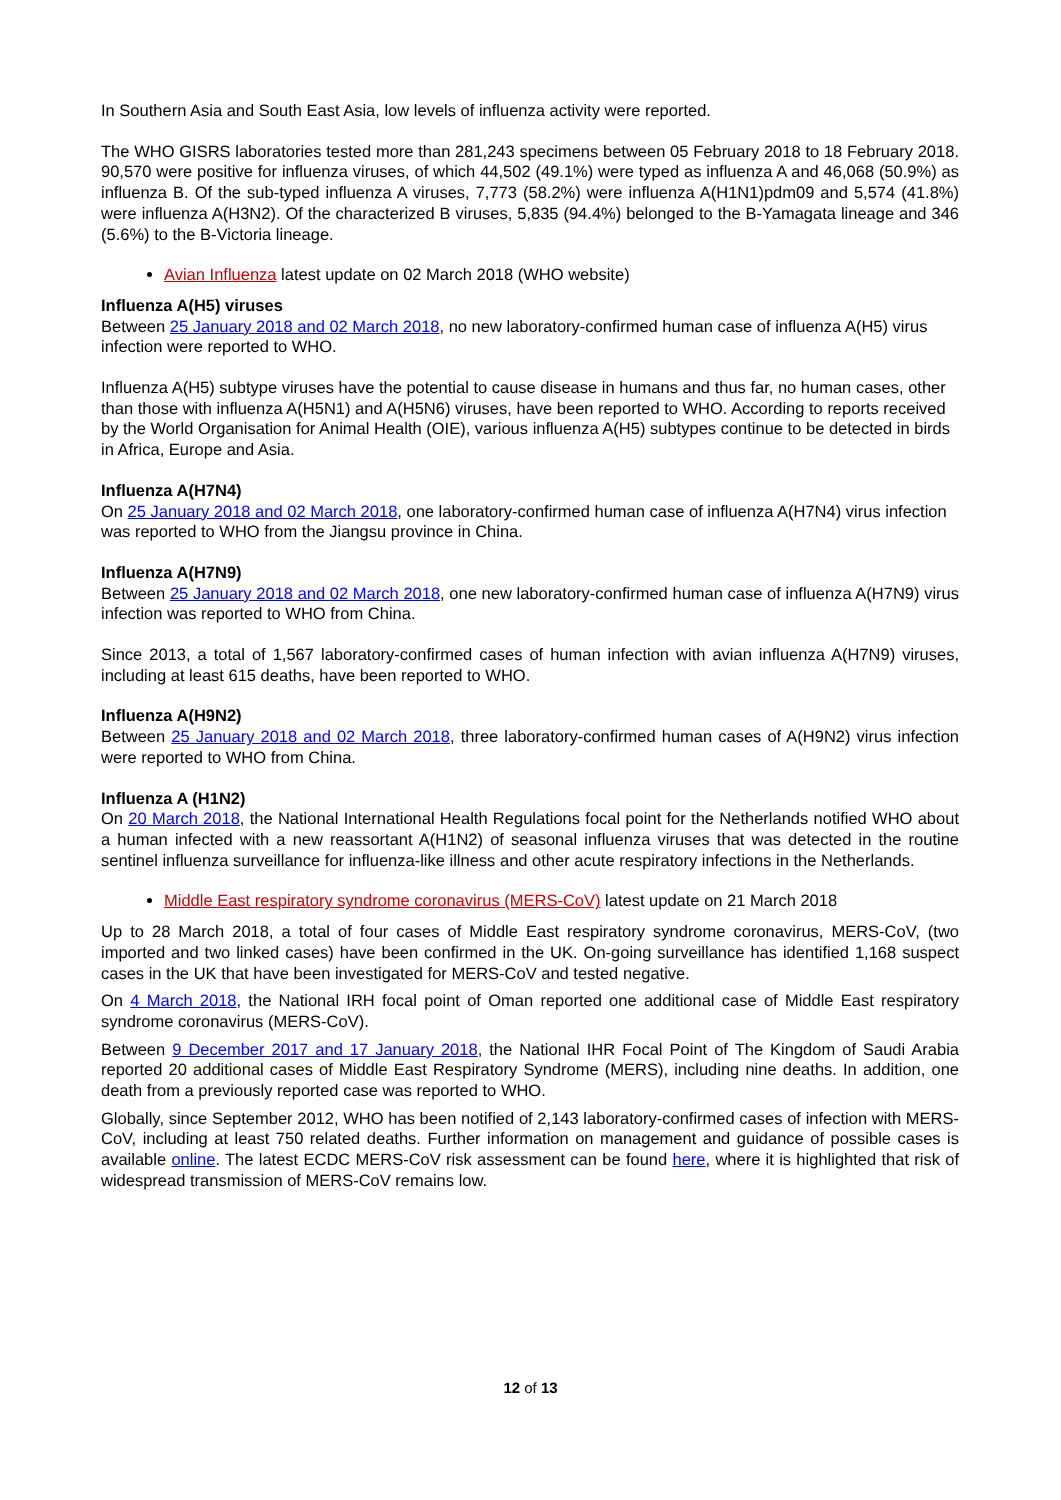In Southern Asia and South East Asia, low levels of influenza activity were reported.
The WHO GISRS laboratories tested more than 281,243 specimens between 05 February 2018 to 18 February 2018. 90,570 were positive for influenza viruses, of which 44,502 (49.1%) were typed as influenza A and 46,068 (50.9%) as influenza B. Of the sub-typed influenza A viruses, 7,773 (58.2%) were influenza A(H1N1)pdm09 and 5,574 (41.8%) were influenza A(H3N2). Of the characterized B viruses, 5,835 (94.4%) belonged to the B-Yamagata lineage and 346 (5.6%) to the B-Victoria lineage.
Avian Influenza latest update on 02 March 2018 (WHO website)
Influenza A(H5) viruses
Between 25 January 2018 and 02 March 2018, no new laboratory-confirmed human case of influenza A(H5) virus infection were reported to WHO.
Influenza A(H5) subtype viruses have the potential to cause disease in humans and thus far, no human cases, other than those with influenza A(H5N1) and A(H5N6) viruses, have been reported to WHO. According to reports received by the World Organisation for Animal Health (OIE), various influenza A(H5) subtypes continue to be detected in birds in Africa, Europe and Asia.
Influenza A(H7N4)
On 25 January 2018 and 02 March 2018, one laboratory-confirmed human case of influenza A(H7N4) virus infection was reported to WHO from the Jiangsu province in China.
Influenza A(H7N9)
Between 25 January 2018 and 02 March 2018, one new laboratory-confirmed human case of influenza A(H7N9) virus infection was reported to WHO from China.
Since 2013, a total of 1,567 laboratory-confirmed cases of human infection with avian influenza A(H7N9) viruses, including at least 615 deaths, have been reported to WHO.
Influenza A(H9N2)
Between 25 January 2018 and 02 March 2018, three laboratory-confirmed human cases of A(H9N2) virus infection were reported to WHO from China.
Influenza A (H1N2)
On 20 March 2018, the National International Health Regulations focal point for the Netherlands notified WHO about a human infected with a new reassortant A(H1N2) of seasonal influenza viruses that was detected in the routine sentinel influenza surveillance for influenza-like illness and other acute respiratory infections in the Netherlands.
Middle East respiratory syndrome coronavirus (MERS-CoV) latest update on 21 March 2018
Up to 28 March 2018, a total of four cases of Middle East respiratory syndrome coronavirus, MERS-CoV, (two imported and two linked cases) have been confirmed in the UK. On-going surveillance has identified 1,168 suspect cases in the UK that have been investigated for MERS-CoV and tested negative.
On 4 March 2018, the National IRH focal point of Oman reported one additional case of Middle East respiratory syndrome coronavirus (MERS-CoV).
Between 9 December 2017 and 17 January 2018, the National IHR Focal Point of The Kingdom of Saudi Arabia reported 20 additional cases of Middle East Respiratory Syndrome (MERS), including nine deaths. In addition, one death from a previously reported case was reported to WHO.
Globally, since September 2012, WHO has been notified of 2,143 laboratory-confirmed cases of infection with MERS-CoV, including at least 750 related deaths. Further information on management and guidance of possible cases is available online. The latest ECDC MERS-CoV risk assessment can be found here, where it is highlighted that risk of widespread transmission of MERS-CoV remains low.
12 of 13